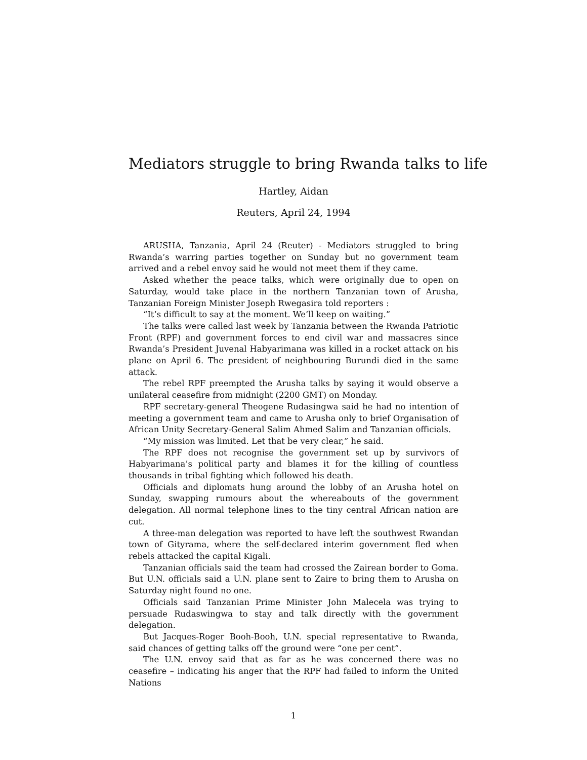Mediators struggle to bring Rwanda talks to life
Hartley, Aidan
Reuters, April 24, 1994
ARUSHA, Tanzania, April 24 (Reuter) - Mediators struggled to bring Rwanda’s warring parties together on Sunday but no government team arrived and a rebel envoy said he would not meet them if they came.
Asked whether the peace talks, which were originally due to open on Saturday, would take place in the northern Tanzanian town of Arusha, Tanzanian Foreign Minister Joseph Rwegasira told reporters :
“It’s difficult to say at the moment. We’ll keep on waiting.”
The talks were called last week by Tanzania between the Rwanda Patriotic Front (RPF) and government forces to end civil war and massacres since Rwanda’s President Juvenal Habyarimana was killed in a rocket attack on his plane on April 6. The president of neighbouring Burundi died in the same attack.
The rebel RPF preempted the Arusha talks by saying it would observe a unilateral ceasefire from midnight (2200 GMT) on Monday.
RPF secretary-general Theogene Rudasingwa said he had no intention of meeting a government team and came to Arusha only to brief Organisation of African Unity Secretary-General Salim Ahmed Salim and Tanzanian officials.
“My mission was limited. Let that be very clear,” he said.
The RPF does not recognise the government set up by survivors of Habyarimana’s political party and blames it for the killing of countless thousands in tribal fighting which followed his death.
Officials and diplomats hung around the lobby of an Arusha hotel on Sunday, swapping rumours about the whereabouts of the government delegation. All normal telephone lines to the tiny central African nation are cut.
A three-man delegation was reported to have left the southwest Rwandan town of Gityrama, where the self-declared interim government fled when rebels attacked the capital Kigali.
Tanzanian officials said the team had crossed the Zairean border to Goma. But U.N. officials said a U.N. plane sent to Zaire to bring them to Arusha on Saturday night found no one.
Officials said Tanzanian Prime Minister John Malecela was trying to persuade Rudaswingwa to stay and talk directly with the government delegation.
But Jacques-Roger Booh-Booh, U.N. special representative to Rwanda, said chances of getting talks off the ground were “one per cent”.
The U.N. envoy said that as far as he was concerned there was no ceasefire – indicating his anger that the RPF had failed to inform the United Nations
1